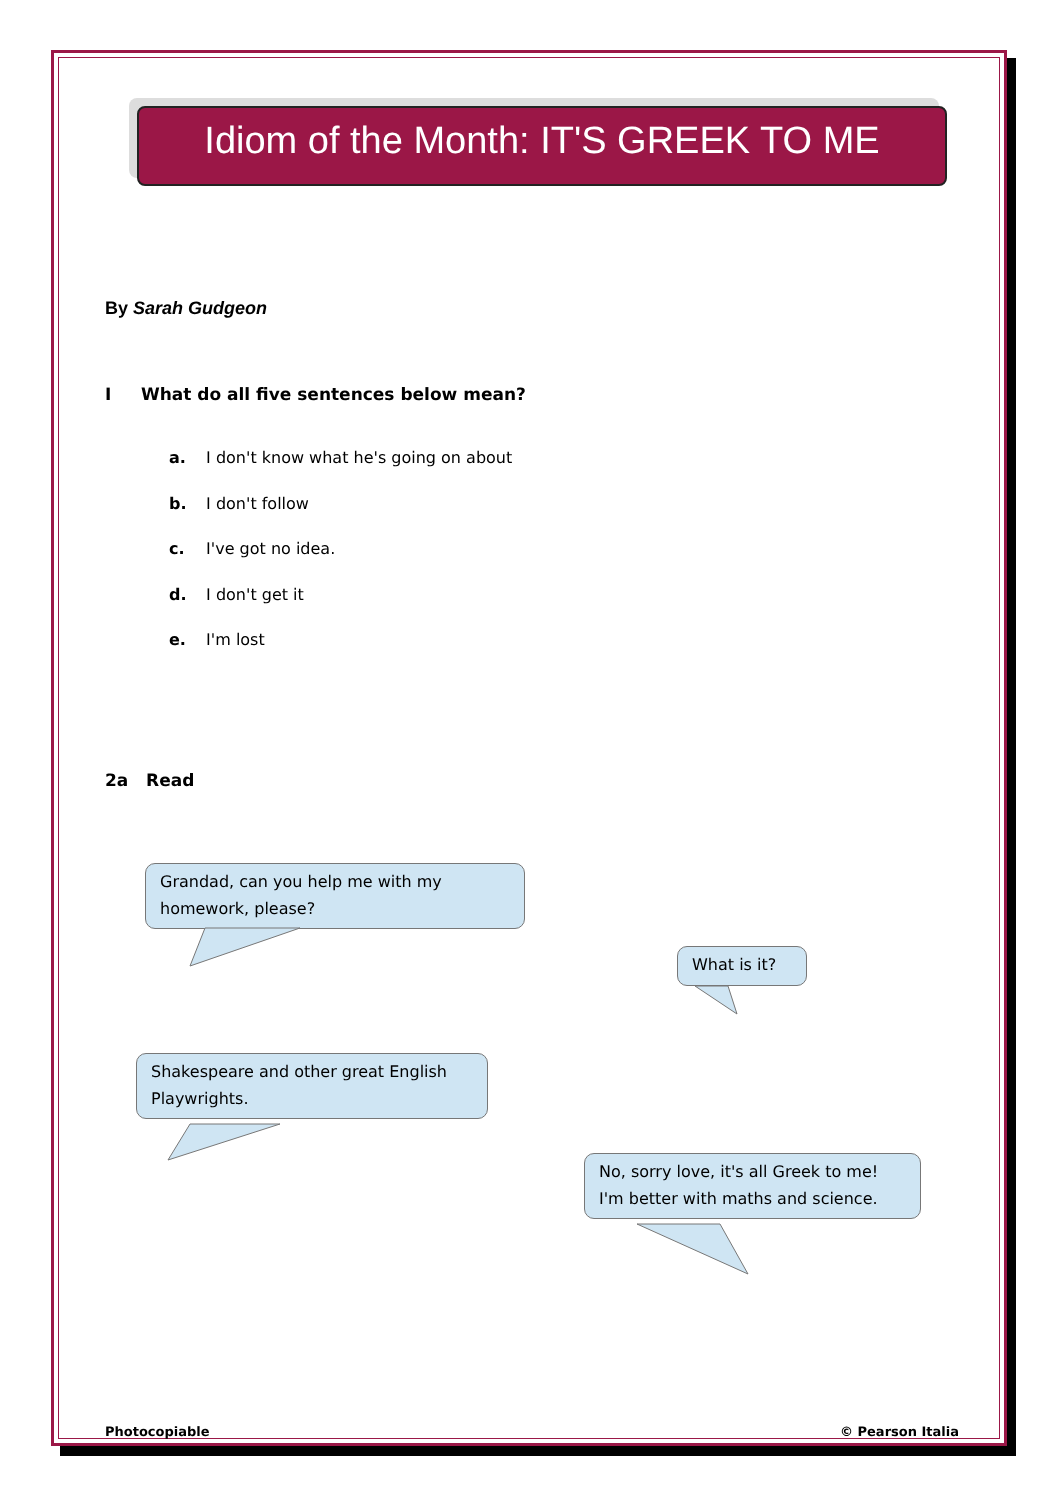Idiom of the Month: IT'S GREEK TO ME
By Sarah Gudgeon
I What do all five sentences below mean?
a. I don't know what he's going on about
b. I don't follow
c. I've got no idea.
d. I don't get it
e. I'm lost
2a Read
Grandad, can you help me with my homework, please?
What is it?
Shakespeare and other great English Playwrights.
No, sorry love, it's all Greek to me! I'm better with maths and science.
Photocopiable © Pearson Italia